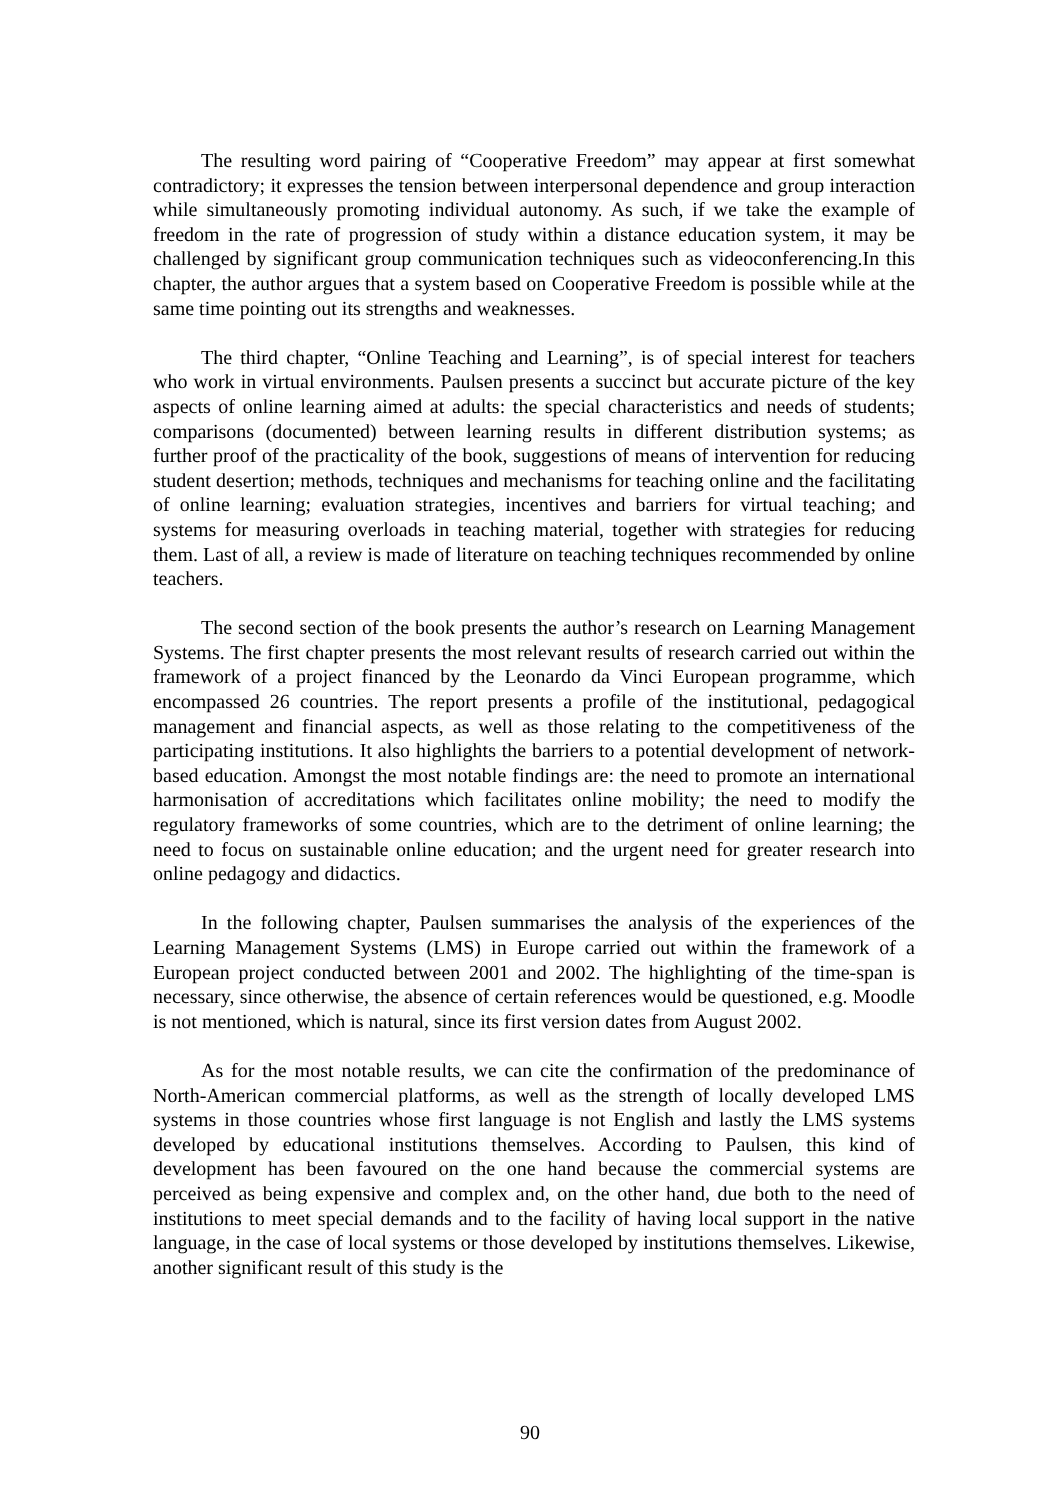The resulting word pairing of “Cooperative Freedom” may appear at first somewhat contradictory; it expresses the tension between interpersonal dependence and group interaction while simultaneously promoting individual autonomy. As such, if we take the example of freedom in the rate of progression of study within a distance education system, it may be challenged by significant group communication techniques such as videoconferencing.In this chapter, the author argues that a system based on Cooperative Freedom is possible while at the same time pointing out its strengths and weaknesses.
The third chapter, “Online Teaching and Learning”, is of special interest for teachers who work in virtual environments. Paulsen presents a succinct but accurate picture of the key aspects of online learning aimed at adults: the special characteristics and needs of students; comparisons (documented) between learning results in different distribution systems; as further proof of the practicality of the book, suggestions of means of intervention for reducing student desertion; methods, techniques and mechanisms for teaching online and the facilitating of online learning; evaluation strategies, incentives and barriers for virtual teaching; and systems for measuring overloads in teaching material, together with strategies for reducing them. Last of all, a review is made of literature on teaching techniques recommended by online teachers.
The second section of the book presents the author’s research on Learning Management Systems. The first chapter presents the most relevant results of research carried out within the framework of a project financed by the Leonardo da Vinci European programme, which encompassed 26 countries. The report presents a profile of the institutional, pedagogical management and financial aspects, as well as those relating to the competitiveness of the participating institutions. It also highlights the barriers to a potential development of network-based education. Amongst the most notable findings are: the need to promote an international harmonisation of accreditations which facilitates online mobility; the need to modify the regulatory frameworks of some countries, which are to the detriment of online learning; the need to focus on sustainable online education; and the urgent need for greater research into online pedagogy and didactics.
In the following chapter, Paulsen summarises the analysis of the experiences of the Learning Management Systems (LMS) in Europe carried out within the framework of a European project conducted between 2001 and 2002. The highlighting of the time-span is necessary, since otherwise, the absence of certain references would be questioned, e.g. Moodle is not mentioned, which is natural, since its first version dates from August 2002.
As for the most notable results, we can cite the confirmation of the predominance of North-American commercial platforms, as well as the strength of locally developed LMS systems in those countries whose first language is not English and lastly the LMS systems developed by educational institutions themselves. According to Paulsen, this kind of development has been favoured on the one hand because the commercial systems are perceived as being expensive and complex and, on the other hand, due both to the need of institutions to meet special demands and to the facility of having local support in the native language, in the case of local systems or those developed by institutions themselves. Likewise, another significant result of this study is the
90